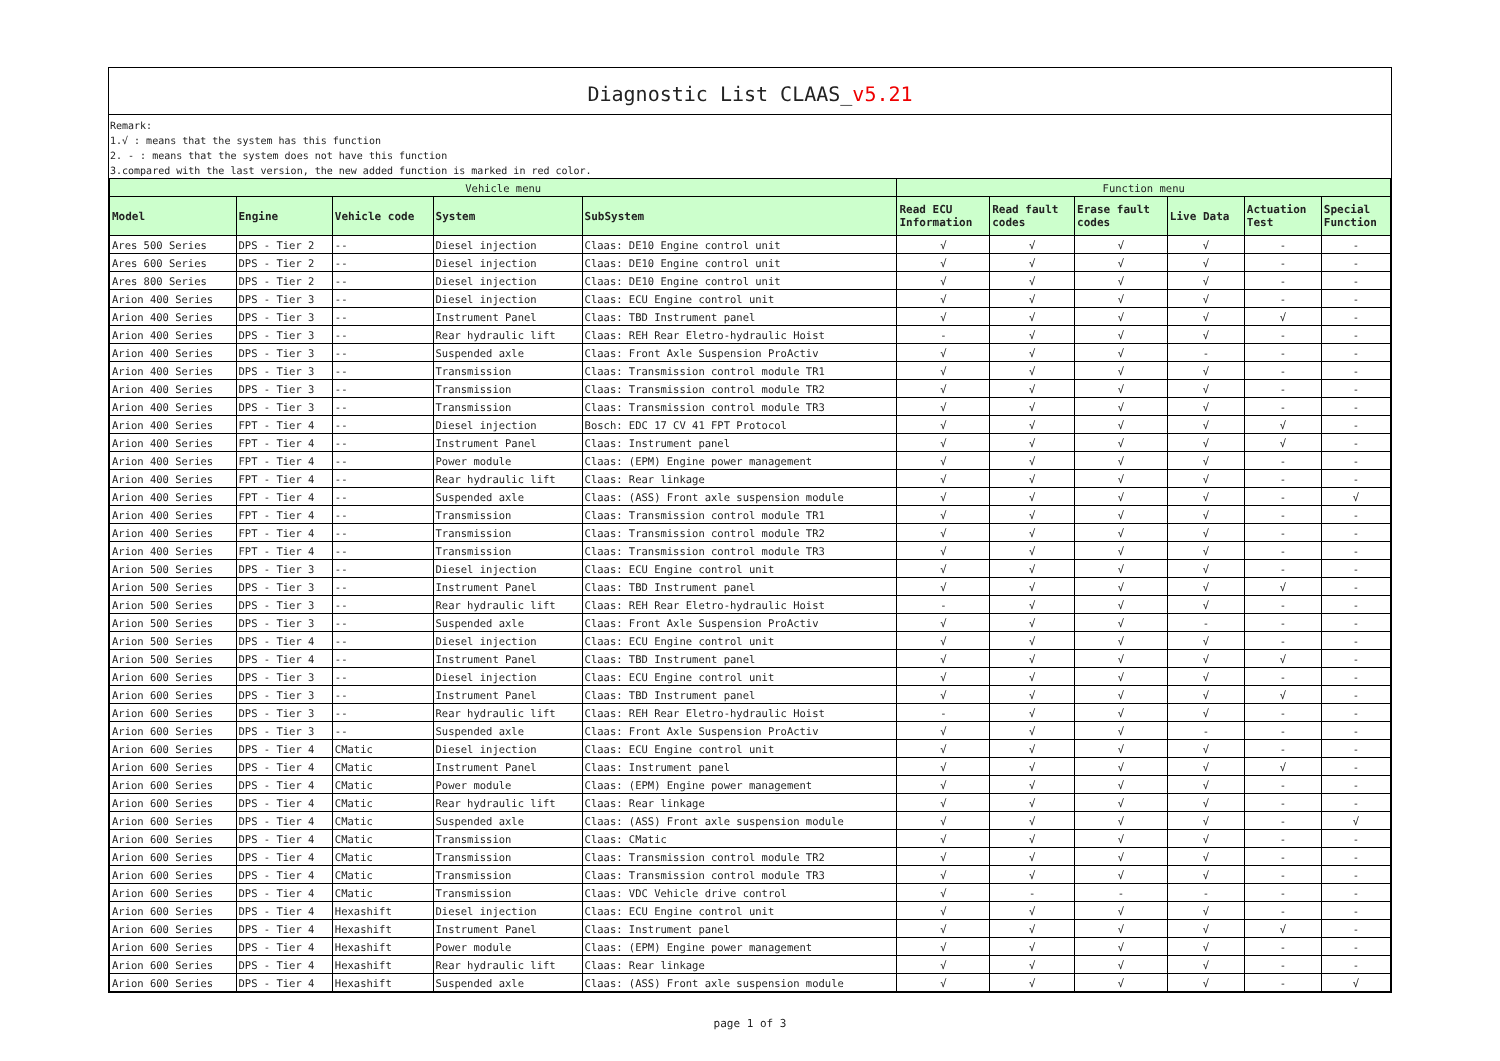Diagnostic List CLAAS_v5.21
Remark:
1.√ : means that the system has this function
2. - : means that the system does not have this function
3.compared with the last version, the new added function is marked in red color.
| Vehicle menu | | | | | Function menu | | | | | |
| --- | --- | --- | --- | --- | --- | --- | --- | --- | --- | --- |
| Model | Engine | Vehicle code | System | SubSystem | Read ECU Information | Read fault codes | Erase fault codes | Live Data | Actuation Test | Special Function |
| Ares 500 Series | DPS - Tier 2 | -- | Diesel injection | Claas: DE10 Engine control unit | √ | √ | √ | √ | - | - |
| Ares 600 Series | DPS - Tier 2 | -- | Diesel injection | Claas: DE10 Engine control unit | √ | √ | √ | √ | - | - |
| Ares 800 Series | DPS - Tier 2 | -- | Diesel injection | Claas: DE10 Engine control unit | √ | √ | √ | √ | - | - |
| Arion 400 Series | DPS - Tier 3 | -- | Diesel injection | Claas: ECU Engine control unit | √ | √ | √ | √ | - | - |
| Arion 400 Series | DPS - Tier 3 | -- | Instrument Panel | Claas: TBD Instrument panel | √ | √ | √ | √ | √ | - |
| Arion 400 Series | DPS - Tier 3 | -- | Rear hydraulic lift | Claas: REH Rear Eletro-hydraulic Hoist | - | √ | √ | √ | - | - |
| Arion 400 Series | DPS - Tier 3 | -- | Suspended axle | Claas: Front Axle Suspension ProActiv | √ | √ | √ | - | - | - |
| Arion 400 Series | DPS - Tier 3 | -- | Transmission | Claas: Transmission control module TR1 | √ | √ | √ | √ | - | - |
| Arion 400 Series | DPS - Tier 3 | -- | Transmission | Claas: Transmission control module TR2 | √ | √ | √ | √ | - | - |
| Arion 400 Series | DPS - Tier 3 | -- | Transmission | Claas: Transmission control module TR3 | √ | √ | √ | √ | - | - |
| Arion 400 Series | FPT - Tier 4 | -- | Diesel injection | Bosch: EDC 17 CV 41 FPT Protocol | √ | √ | √ | √ | √ | - |
| Arion 400 Series | FPT - Tier 4 | -- | Instrument Panel | Claas: Instrument panel | √ | √ | √ | √ | √ | - |
| Arion 400 Series | FPT - Tier 4 | -- | Power module | Claas: (EPM) Engine power management | √ | √ | √ | √ | - | - |
| Arion 400 Series | FPT - Tier 4 | -- | Rear hydraulic lift | Claas: Rear linkage | √ | √ | √ | √ | - | - |
| Arion 400 Series | FPT - Tier 4 | -- | Suspended axle | Claas: (ASS) Front axle suspension module | √ | √ | √ | √ | - | √ |
| Arion 400 Series | FPT - Tier 4 | -- | Transmission | Claas: Transmission control module TR1 | √ | √ | √ | √ | - | - |
| Arion 400 Series | FPT - Tier 4 | -- | Transmission | Claas: Transmission control module TR2 | √ | √ | √ | √ | - | - |
| Arion 400 Series | FPT - Tier 4 | -- | Transmission | Claas: Transmission control module TR3 | √ | √ | √ | √ | - | - |
| Arion 500 Series | DPS - Tier 3 | -- | Diesel injection | Claas: ECU Engine control unit | √ | √ | √ | √ | - | - |
| Arion 500 Series | DPS - Tier 3 | -- | Instrument Panel | Claas: TBD Instrument panel | √ | √ | √ | √ | √ | - |
| Arion 500 Series | DPS - Tier 3 | -- | Rear hydraulic lift | Claas: REH Rear Eletro-hydraulic Hoist | - | √ | √ | √ | - | - |
| Arion 500 Series | DPS - Tier 3 | -- | Suspended axle | Claas: Front Axle Suspension ProActiv | √ | √ | √ | - | - | - |
| Arion 500 Series | DPS - Tier 4 | -- | Diesel injection | Claas: ECU Engine control unit | √ | √ | √ | √ | - | - |
| Arion 500 Series | DPS - Tier 4 | -- | Instrument Panel | Claas: TBD Instrument panel | √ | √ | √ | √ | √ | - |
| Arion 600 Series | DPS - Tier 3 | -- | Diesel injection | Claas: ECU Engine control unit | √ | √ | √ | √ | - | - |
| Arion 600 Series | DPS - Tier 3 | -- | Instrument Panel | Claas: TBD Instrument panel | √ | √ | √ | √ | √ | - |
| Arion 600 Series | DPS - Tier 3 | -- | Rear hydraulic lift | Claas: REH Rear Eletro-hydraulic Hoist | - | √ | √ | √ | - | - |
| Arion 600 Series | DPS - Tier 3 | -- | Suspended axle | Claas: Front Axle Suspension ProActiv | √ | √ | √ | - | - | - |
| Arion 600 Series | DPS - Tier 4 | CMatic | Diesel injection | Claas: ECU Engine control unit | √ | √ | √ | √ | - | - |
| Arion 600 Series | DPS - Tier 4 | CMatic | Instrument Panel | Claas: Instrument panel | √ | √ | √ | √ | √ | - |
| Arion 600 Series | DPS - Tier 4 | CMatic | Power module | Claas: (EPM) Engine power management | √ | √ | √ | √ | - | - |
| Arion 600 Series | DPS - Tier 4 | CMatic | Rear hydraulic lift | Claas: Rear linkage | √ | √ | √ | √ | - | - |
| Arion 600 Series | DPS - Tier 4 | CMatic | Suspended axle | Claas: (ASS) Front axle suspension module | √ | √ | √ | √ | - | √ |
| Arion 600 Series | DPS - Tier 4 | CMatic | Transmission | Claas: CMatic | √ | √ | √ | √ | - | - |
| Arion 600 Series | DPS - Tier 4 | CMatic | Transmission | Claas: Transmission control module TR2 | √ | √ | √ | √ | - | - |
| Arion 600 Series | DPS - Tier 4 | CMatic | Transmission | Claas: Transmission control module TR3 | √ | √ | √ | √ | - | - |
| Arion 600 Series | DPS - Tier 4 | CMatic | Transmission | Claas: VDC Vehicle drive control | √ | - | - | - | - | - |
| Arion 600 Series | DPS - Tier 4 | Hexashift | Diesel injection | Claas: ECU Engine control unit | √ | √ | √ | √ | - | - |
| Arion 600 Series | DPS - Tier 4 | Hexashift | Instrument Panel | Claas: Instrument panel | √ | √ | √ | √ | √ | - |
| Arion 600 Series | DPS - Tier 4 | Hexashift | Power module | Claas: (EPM) Engine power management | √ | √ | √ | √ | - | - |
| Arion 600 Series | DPS - Tier 4 | Hexashift | Rear hydraulic lift | Claas: Rear linkage | √ | √ | √ | √ | - | - |
| Arion 600 Series | DPS - Tier 4 | Hexashift | Suspended axle | Claas: (ASS) Front axle suspension module | √ | √ | √ | √ | - | √ |
page 1 of 3